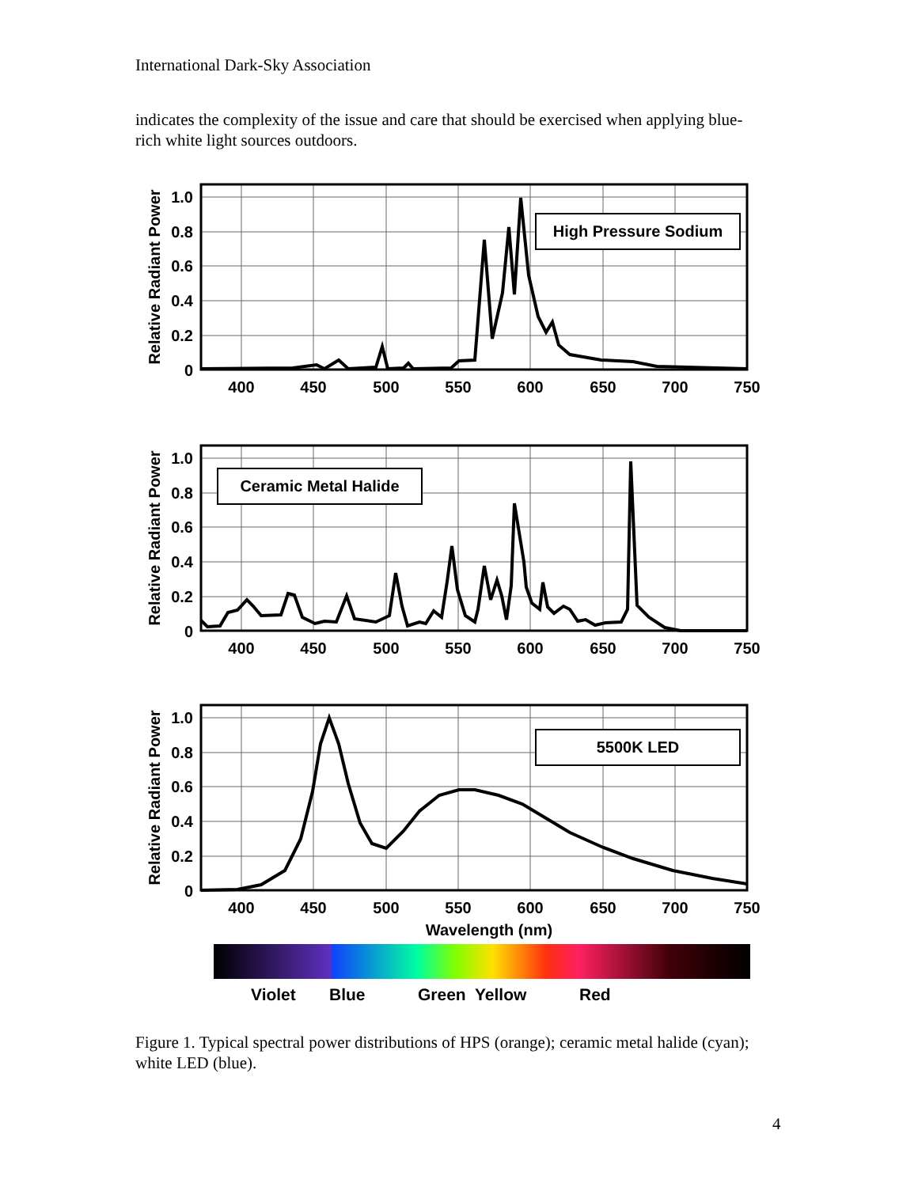International Dark-Sky Association
indicates the complexity of the issue and care that should be exercised when applying blue-rich white light sources outdoors.
High Pressure Sodium
Ceramic Metal Halide
5500K LED
1.0
0.8
0.6
0.4
0.2
0
1.0
0.8
0.6
0.4
0.2
0
1.0
0.8
0.6
0.4
0.2
0
400
450
500
550
600
650
700
750
400
450
500
550
600
650
700
750
400
450
500
550
600
650
700
750
Wavelength (nm)
Relative Radiant Power
Relative Radiant Power
Relative Radiant Power
Violet
Blue
Green
Yellow
Red
Figure 1. Typical spectral power distributions of HPS (orange); ceramic metal halide (cyan); white LED (blue).
4